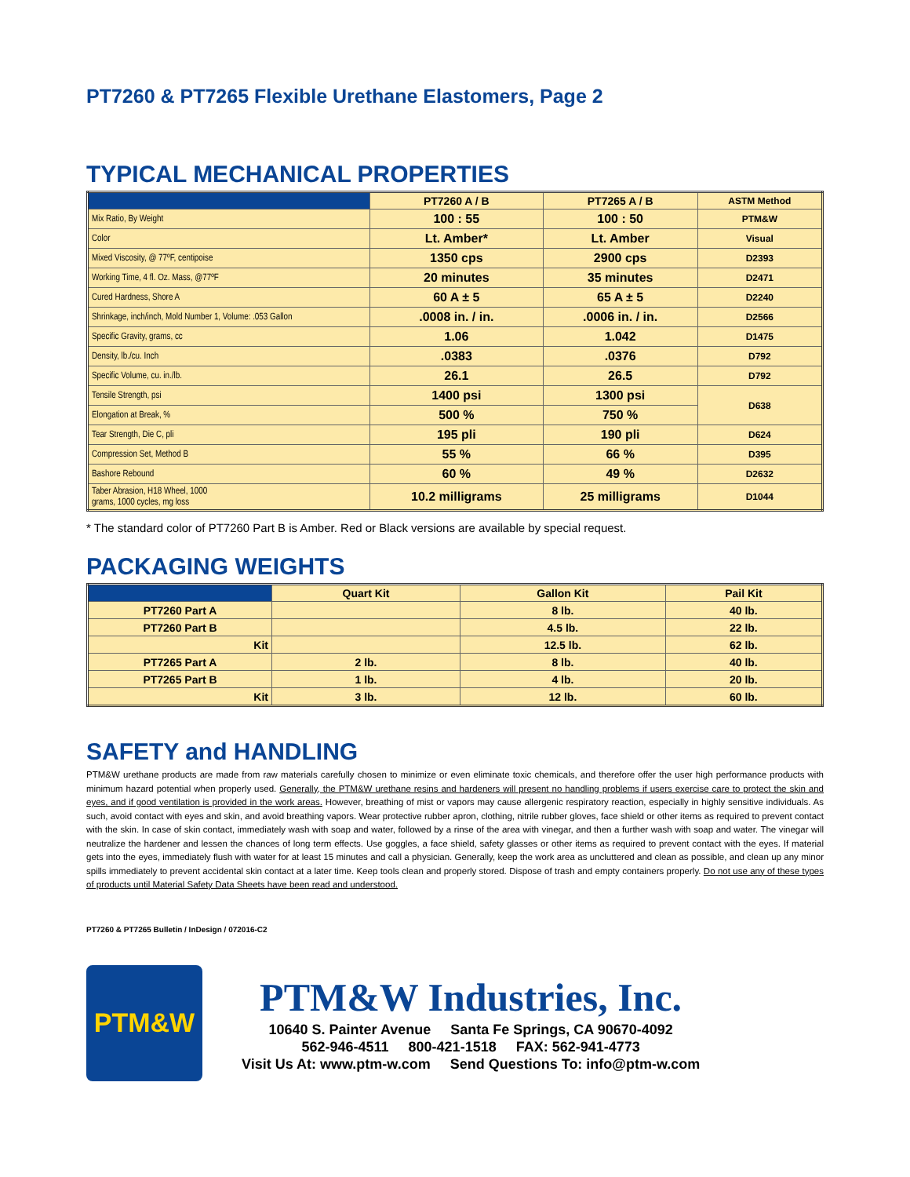PT7260 & PT7265 Flexible Urethane Elastomers, Page 2
TYPICAL MECHANICAL PROPERTIES
| | PT7260 A / B | PT7265 A / B | ASTM Method |
| --- | --- | --- | --- |
| Mix Ratio, By Weight | 100 : 55 | 100 : 50 | PTM&W |
| Color | Lt. Amber* | Lt. Amber | Visual |
| Mixed Viscosity, @ 77ºF, centipoise | 1350 cps | 2900 cps | D2393 |
| Working Time, 4 fl. Oz. Mass, @77ºF | 20 minutes | 35 minutes | D2471 |
| Cured Hardness, Shore A | 60 A ± 5 | 65 A ± 5 | D2240 |
| Shrinkage, inch/inch, Mold Number 1, Volume: .053 Gallon | .0008 in. / in. | .0006 in. / in. | D2566 |
| Specific Gravity, grams, cc | 1.06 | 1.042 | D1475 |
| Density, lb./cu. Inch | .0383 | .0376 | D792 |
| Specific Volume, cu. in./lb. | 26.1 | 26.5 | D792 |
| Tensile Strength, psi | 1400 psi | 1300 psi | D638 |
| Elongation at Break, % | 500 % | 750 % | |
| Tear Strength, Die C, pli | 195 pli | 190 pli | D624 |
| Compression Set, Method B | 55 % | 66 % | D395 |
| Bashore Rebound | 60 % | 49 % | D2632 |
| Taber Abrasion, H18 Wheel, 1000 grams, 1000 cycles, mg loss | 10.2 milligrams | 25 milligrams | D1044 |
* The standard color of PT7260 Part B is Amber. Red or Black versions are available by special request.
PACKAGING WEIGHTS
| | Quart Kit | Gallon Kit | Pail Kit |
| --- | --- | --- | --- |
| PT7260 Part A | | 8 lb. | 40 lb. |
| PT7260 Part B | | 4.5 lb. | 22 lb. |
| Kit | | 12.5 lb. | 62 lb. |
| PT7265 Part A | 2 lb. | 8 lb. | 40 lb. |
| PT7265 Part B | 1 lb. | 4 lb. | 20 lb. |
| Kit | 3 lb. | 12 lb. | 60 lb. |
SAFETY and HANDLING
PTM&W urethane products are made from raw materials carefully chosen to minimize or even eliminate toxic chemicals, and therefore offer the user high performance products with minimum hazard potential when properly used. Generally, the PTM&W urethane resins and hardeners will present no handling problems if users exercise care to protect the skin and eyes, and if good ventilation is provided in the work areas. However, breathing of mist or vapors may cause allergenic respiratory reaction, especially in highly sensitive individuals. As such, avoid contact with eyes and skin, and avoid breathing vapors. Wear protective rubber apron, clothing, nitrile rubber gloves, face shield or other items as required to prevent contact with the skin. In case of skin contact, immediately wash with soap and water, followed by a rinse of the area with vinegar, and then a further wash with soap and water. The vinegar will neutralize the hardener and lessen the chances of long term effects. Use goggles, a face shield, safety glasses or other items as required to prevent contact with the eyes. If material gets into the eyes, immediately flush with water for at least 15 minutes and call a physician. Generally, keep the work area as uncluttered and clean as possible, and clean up any minor spills immediately to prevent accidental skin contact at a later time. Keep tools clean and properly stored. Dispose of trash and empty containers properly. Do not use any of these types of products until Material Safety Data Sheets have been read and understood.
PT7260 & PT7265 Bulletin / InDesign / 072016-C2
PTM&W
PTM&W Industries, Inc.
10640 S. Painter Avenue Santa Fe Springs, CA 90670-4092
562-946-4511 800-421-1518 FAX: 562-941-4773
Visit Us At: www.ptm-w.com Send Questions To: info@ptm-w.com